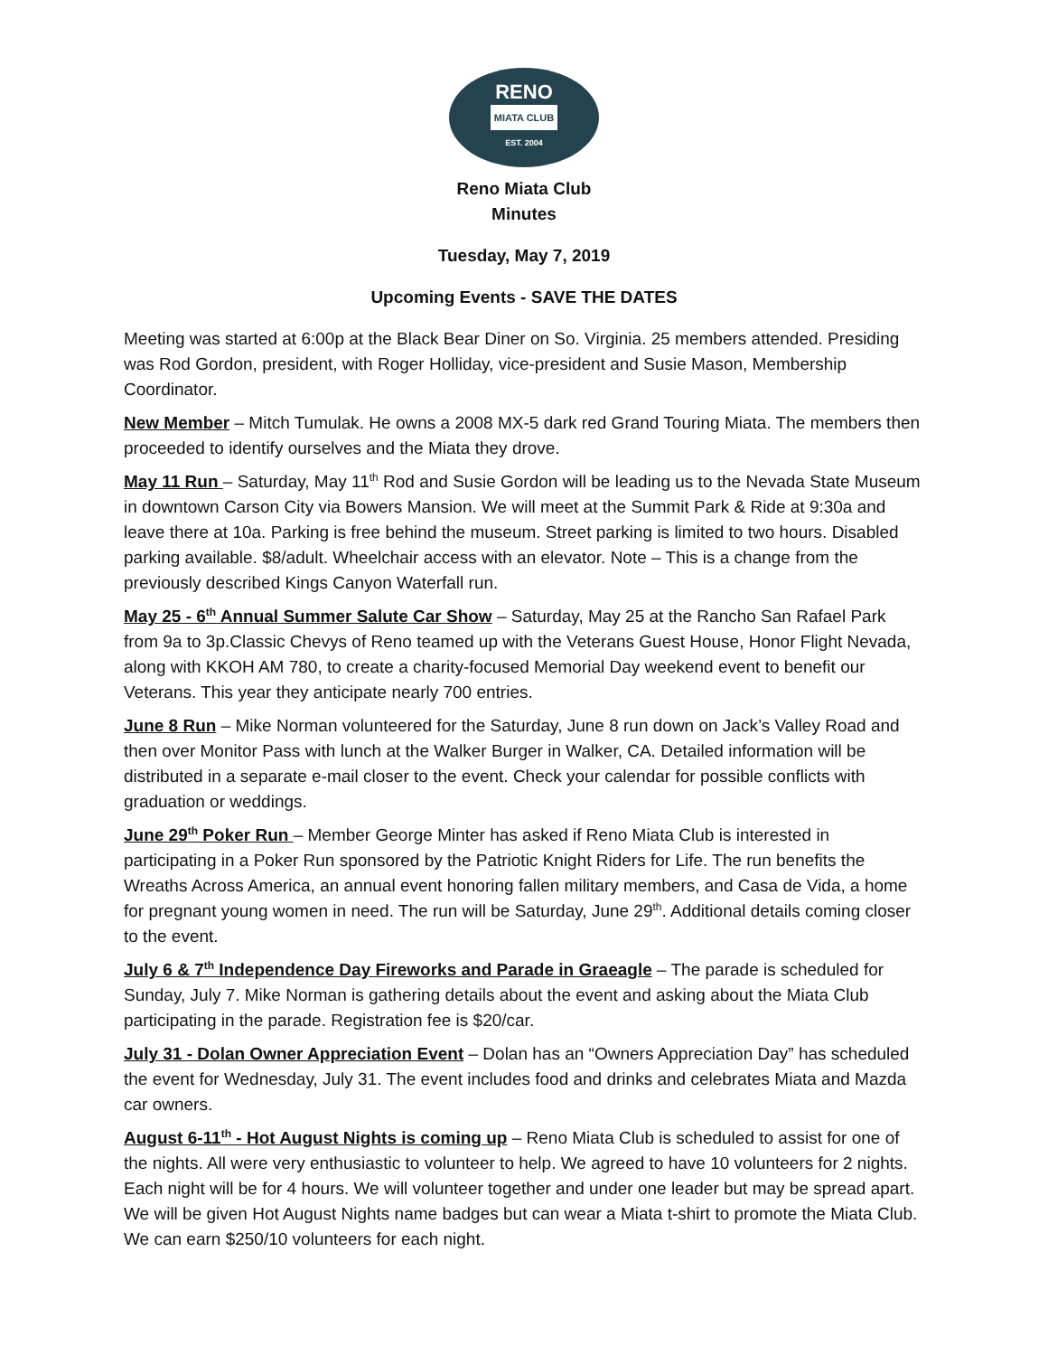RENO
MIATA CLUB
EST. 2004
Reno Miata Club
Minutes
Tuesday, May 7, 2019
Upcoming Events - SAVE THE DATES
Meeting was started at 6:00p at the Black Bear Diner on So. Virginia. 25 members attended. Presiding was Rod Gordon, president, with Roger Holliday, vice-president and Susie Mason, Membership Coordinator.
New Member – Mitch Tumulak. He owns a 2008 MX-5 dark red Grand Touring Miata. The members then proceeded to identify ourselves and the Miata they drove.
May 11 Run – Saturday, May 11<sup>th</sup> Rod and Susie Gordon will be leading us to the Nevada State Museum in downtown Carson City via Bowers Mansion. We will meet at the Summit Park & Ride at 9:30a and leave there at 10a. Parking is free behind the museum. Street parking is limited to two hours. Disabled parking available. $8/adult. Wheelchair access with an elevator. Note – This is a change from the previously described Kings Canyon Waterfall run.
May 25 - 6<sup>th</sup> Annual Summer Salute Car Show – Saturday, May 25 at the Rancho San Rafael Park from 9a to 3p.Classic Chevys of Reno teamed up with the Veterans Guest House, Honor Flight Nevada, along with KKOH AM 780, to create a charity-focused Memorial Day weekend event to benefit our Veterans. This year they anticipate nearly 700 entries.
June 8 Run – Mike Norman volunteered for the Saturday, June 8 run down on Jack’s Valley Road and then over Monitor Pass with lunch at the Walker Burger in Walker, CA. Detailed information will be distributed in a separate e-mail closer to the event. Check your calendar for possible conflicts with graduation or weddings.
June 29<sup>th</sup> Poker Run – Member George Minter has asked if Reno Miata Club is interested in participating in a Poker Run sponsored by the Patriotic Knight Riders for Life. The run benefits the Wreaths Across America, an annual event honoring fallen military members, and Casa de Vida, a home for pregnant young women in need. The run will be Saturday, June 29<sup>th</sup>. Additional details coming closer to the event.
July 6 & 7<sup>th</sup> Independence Day Fireworks and Parade in Graeagle – The parade is scheduled for Sunday, July 7. Mike Norman is gathering details about the event and asking about the Miata Club participating in the parade. Registration fee is $20/car.
July 31 - Dolan Owner Appreciation Event – Dolan has an “Owners Appreciation Day” has scheduled the event for Wednesday, July 31. The event includes food and drinks and celebrates Miata and Mazda car owners.
August 6-11<sup>th</sup> - Hot August Nights is coming up – Reno Miata Club is scheduled to assist for one of the nights. All were very enthusiastic to volunteer to help. We agreed to have 10 volunteers for 2 nights. Each night will be for 4 hours. We will volunteer together and under one leader but may be spread apart. We will be given Hot August Nights name badges but can wear a Miata t-shirt to promote the Miata Club. We can earn $250/10 volunteers for each night.